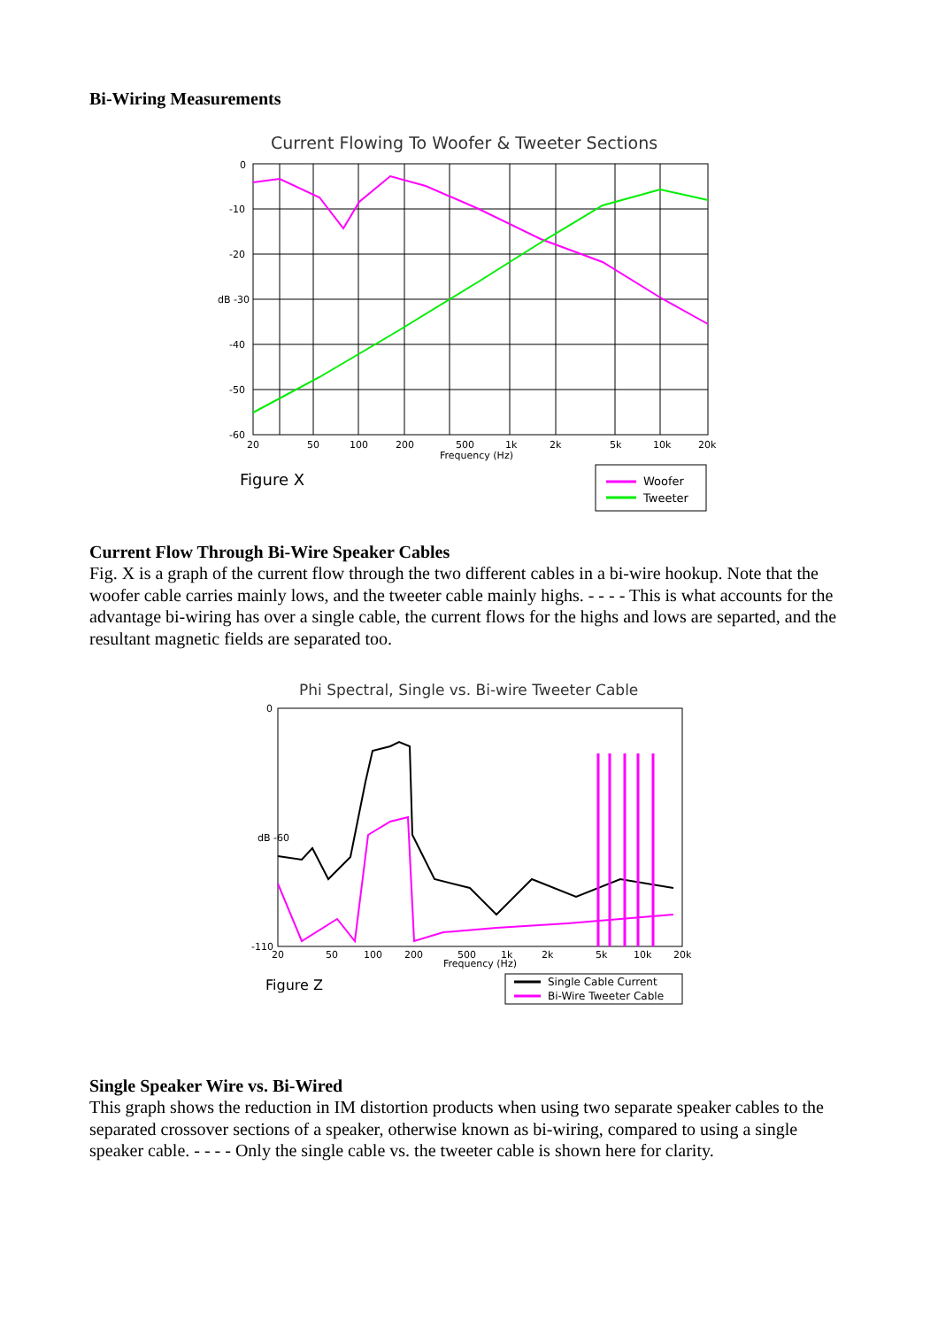Bi-Wiring Measurements
Current Flowing To Woofer & Tweeter Sections
0
-10
-20
dB -30
-40
-50
-60
20
50
100
200
500
1k
2k
5k
10k
20k
Frequency (Hz)
Figure X
Woofer
Tweeter
Current Flow Through Bi-Wire Speaker Cables
Fig. X is a graph of the current flow through the two different cables in a bi-wire hookup. Note that the woofer cable carries mainly lows, and the tweeter cable mainly highs. - - - - This is what accounts for the advantage bi-wiring has over a single cable, the current flows for the highs and lows are separted, and the resultant magnetic fields are separated too.
Phi Spectral, Single vs. Bi-wire Tweeter Cable
0
dB -60
-110
20
50
100
200
500
1k
2k
5k
10k
20k
Frequency (Hz)
Figure Z
Single Cable Current
Bi-Wire Tweeter Cable
Single Speaker Wire vs. Bi-Wired
This graph shows the reduction in IM distortion products when using two separate speaker cables to the separated crossover sections of a speaker, otherwise known as bi-wiring, compared to using a single speaker cable. - - - - Only the single cable vs. the tweeter cable is shown here for clarity.